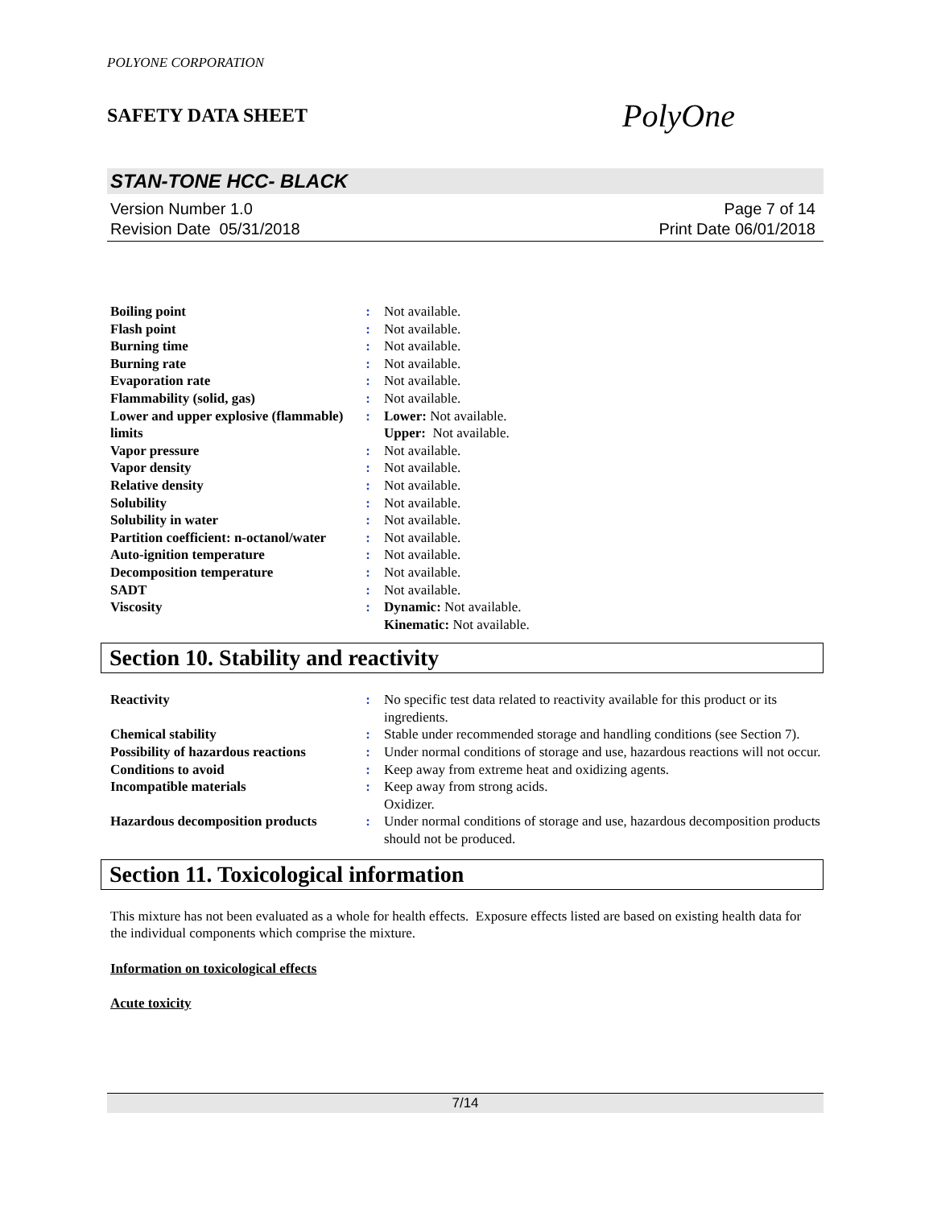POLYONE CORPORATION
SAFETY DATA SHEET PolyOne
STAN-TONE HCC- BLACK
Version Number 1.0
Revision Date 05/31/2018
Page 7 of 14
Print Date 06/01/2018
| Boiling point | : | Not available. |
| Flash point | : | Not available. |
| Burning time | : | Not available. |
| Burning rate | : | Not available. |
| Evaporation rate | : | Not available. |
| Flammability (solid, gas) | : | Not available. |
| Lower and upper explosive (flammable) limits | : | Lower: Not available. Upper: Not available. |
| Vapor pressure | : | Not available. |
| Vapor density | : | Not available. |
| Relative density | : | Not available. |
| Solubility | : | Not available. |
| Solubility in water | : | Not available. |
| Partition coefficient: n-octanol/water | : | Not available. |
| Auto-ignition temperature | : | Not available. |
| Decomposition temperature | : | Not available. |
| SADT | : | Not available. |
| Viscosity | : | Dynamic: Not available. Kinematic: Not available. |
Section 10. Stability and reactivity
| Reactivity | : | No specific test data related to reactivity available for this product or its ingredients. |
| Chemical stability | : | Stable under recommended storage and handling conditions (see Section 7). |
| Possibility of hazardous reactions | : | Under normal conditions of storage and use, hazardous reactions will not occur. |
| Conditions to avoid | : | Keep away from extreme heat and oxidizing agents. |
| Incompatible materials | : | Keep away from strong acids. Oxidizer. |
| Hazardous decomposition products | : | Under normal conditions of storage and use, hazardous decomposition products should not be produced. |
Section 11. Toxicological information
This mixture has not been evaluated as a whole for health effects. Exposure effects listed are based on existing health data for the individual components which comprise the mixture.
Information on toxicological effects
Acute toxicity
7/14